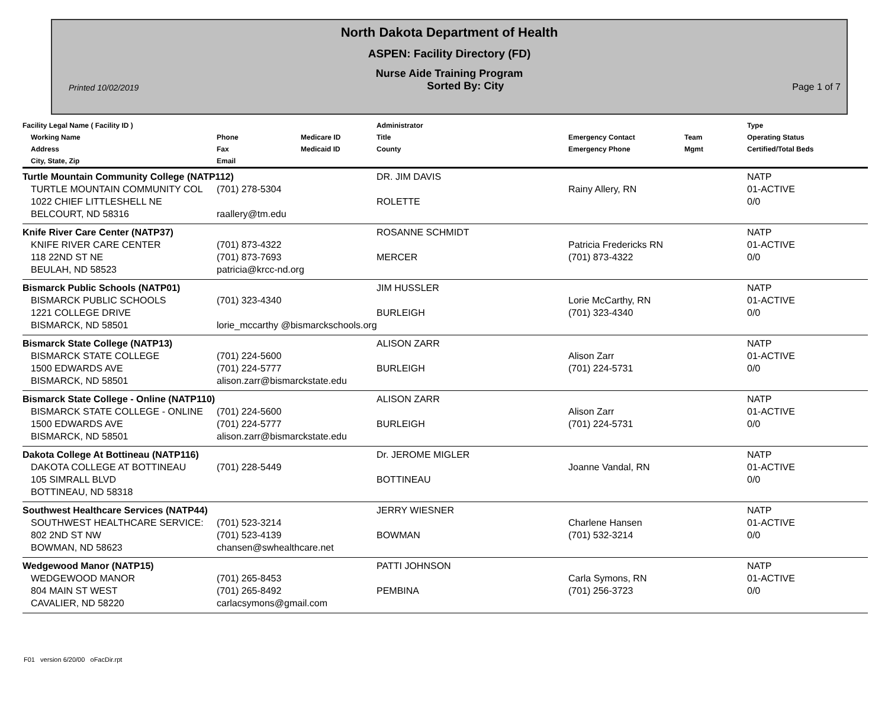North Dakota Department of Health
ASPEN: Facility Directory (FD)
Nurse Aide Training Program
Printed 10/02/2019 Sorted By: City Page 1 of 7
| Facility Legal Name ( Facility ID ) Working Name Address City, State, Zip | Phone Fax Email | Medicare ID Medicaid ID | Administrator Title County | Emergency Contact Emergency Phone | Team Mgmt | Type Operating Status Certified/Total Beds |
| --- | --- | --- | --- | --- | --- | --- |
| Turtle Mountain Community College (NATP112) | | | DR. JIM DAVIS | | | NATP |
| TURTLE MOUNTAIN COMMUNITY COL | (701) 278-5304 | | | Rainy Allery, RN | | 01-ACTIVE |
| 1022 CHIEF LITTLESHELL NE | | | ROLETTE | | | 0/0 |
| BELCOURT, ND 58316 | raallery@tm.edu | | | | | |
| Knife River Care Center (NATP37) | | | ROSANNE SCHMIDT | | | NATP |
| KNIFE RIVER CARE CENTER | (701) 873-4322 | | | Patricia Fredericks RN | | 01-ACTIVE |
| 118 22ND ST NE | (701) 873-7693 | | MERCER | (701) 873-4322 | | 0/0 |
| BEULAH, ND 58523 | patricia@krcc-nd.org | | | | | |
| Bismarck Public Schools (NATP01) | | | JIM HUSSLER | | | NATP |
| BISMARCK PUBLIC SCHOOLS | (701) 323-4340 | | | Lorie McCarthy, RN | | 01-ACTIVE |
| 1221 COLLEGE DRIVE | | | BURLEIGH | (701) 323-4340 | | 0/0 |
| BISMARCK, ND 58501 | lorie_mccarthy @bismarckschools.org | | | | | |
| Bismarck State College (NATP13) | | | ALISON ZARR | | | NATP |
| BISMARCK STATE COLLEGE | (701) 224-5600 | | | Alison Zarr | | 01-ACTIVE |
| 1500 EDWARDS AVE | (701) 224-5777 | | BURLEIGH | (701) 224-5731 | | 0/0 |
| BISMARCK, ND 58501 | alison.zarr@bismarckstate.edu | | | | | |
| Bismarck State College - Online (NATP110) | | | ALISON ZARR | | | NATP |
| BISMARCK STATE COLLEGE - ONLINE | (701) 224-5600 | | | Alison Zarr | | 01-ACTIVE |
| 1500 EDWARDS AVE | (701) 224-5777 | | BURLEIGH | (701) 224-5731 | | 0/0 |
| BISMARCK, ND 58501 | alison.zarr@bismarckstate.edu | | | | | |
| Dakota College At Bottineau (NATP116) | | | Dr. JEROME MIGLER | | | NATP |
| DAKOTA COLLEGE AT BOTTINEAU | (701) 228-5449 | | | Joanne Vandal, RN | | 01-ACTIVE |
| 105 SIMRALL BLVD | | | BOTTINEAU | | | 0/0 |
| BOTTINEAU, ND 58318 | | | | | | |
| Southwest Healthcare Services (NATP44) | | | JERRY WIESNER | | | NATP |
| SOUTHWEST HEALTHCARE SERVICE: | (701) 523-3214 | | | Charlene Hansen | | 01-ACTIVE |
| 802 2ND ST NW | (701) 523-4139 | | BOWMAN | (701) 532-3214 | | 0/0 |
| BOWMAN, ND 58623 | chansen@swhealthcare.net | | | | | |
| Wedgewood Manor (NATP15) | | | PATTI JOHNSON | | | NATP |
| WEDGEWOOD MANOR | (701) 265-8453 | | | Carla Symons, RN | | 01-ACTIVE |
| 804 MAIN ST WEST | (701) 265-8492 | | PEMBINA | (701) 256-3723 | | 0/0 |
| CAVALIER, ND 58220 | carlacsymons@gmail.com | | | | | |
F01 version 6/20/00 oFacDir.rpt